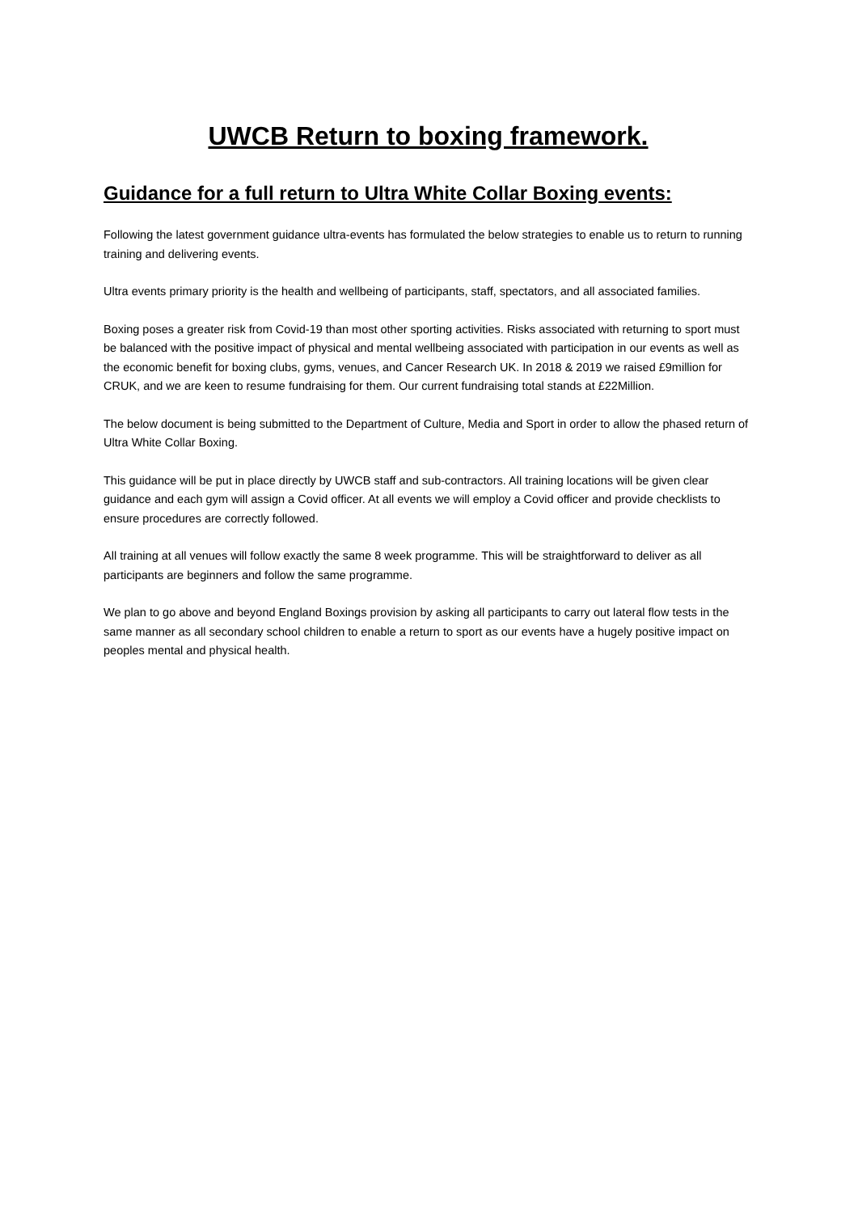UWCB Return to boxing framework.
Guidance for a full return to Ultra White Collar Boxing events:
Following the latest government guidance ultra-events has formulated the below strategies to enable us to return to running training and delivering events.
Ultra events primary priority is the health and wellbeing of participants, staff, spectators, and all associated families.
Boxing poses a greater risk from Covid-19 than most other sporting activities. Risks associated with returning to sport must be balanced with the positive impact of physical and mental wellbeing associated with participation in our events as well as the economic benefit for boxing clubs, gyms, venues, and Cancer Research UK. In 2018 & 2019 we raised £9million for CRUK, and we are keen to resume fundraising for them. Our current fundraising total stands at £22Million.
The below document is being submitted to the Department of Culture, Media and Sport in order to allow the phased return of Ultra White Collar Boxing.
This guidance will be put in place directly by UWCB staff and sub-contractors. All training locations will be given clear guidance and each gym will assign a Covid officer. At all events we will employ a Covid officer and provide checklists to ensure procedures are correctly followed.
All training at all venues will follow exactly the same 8 week programme. This will be straightforward to deliver as all participants are beginners and follow the same programme.
We plan to go above and beyond England Boxings provision by asking all participants to carry out lateral flow tests in the same manner as all secondary school children to enable a return to sport as our events have a hugely positive impact on peoples mental and physical health.